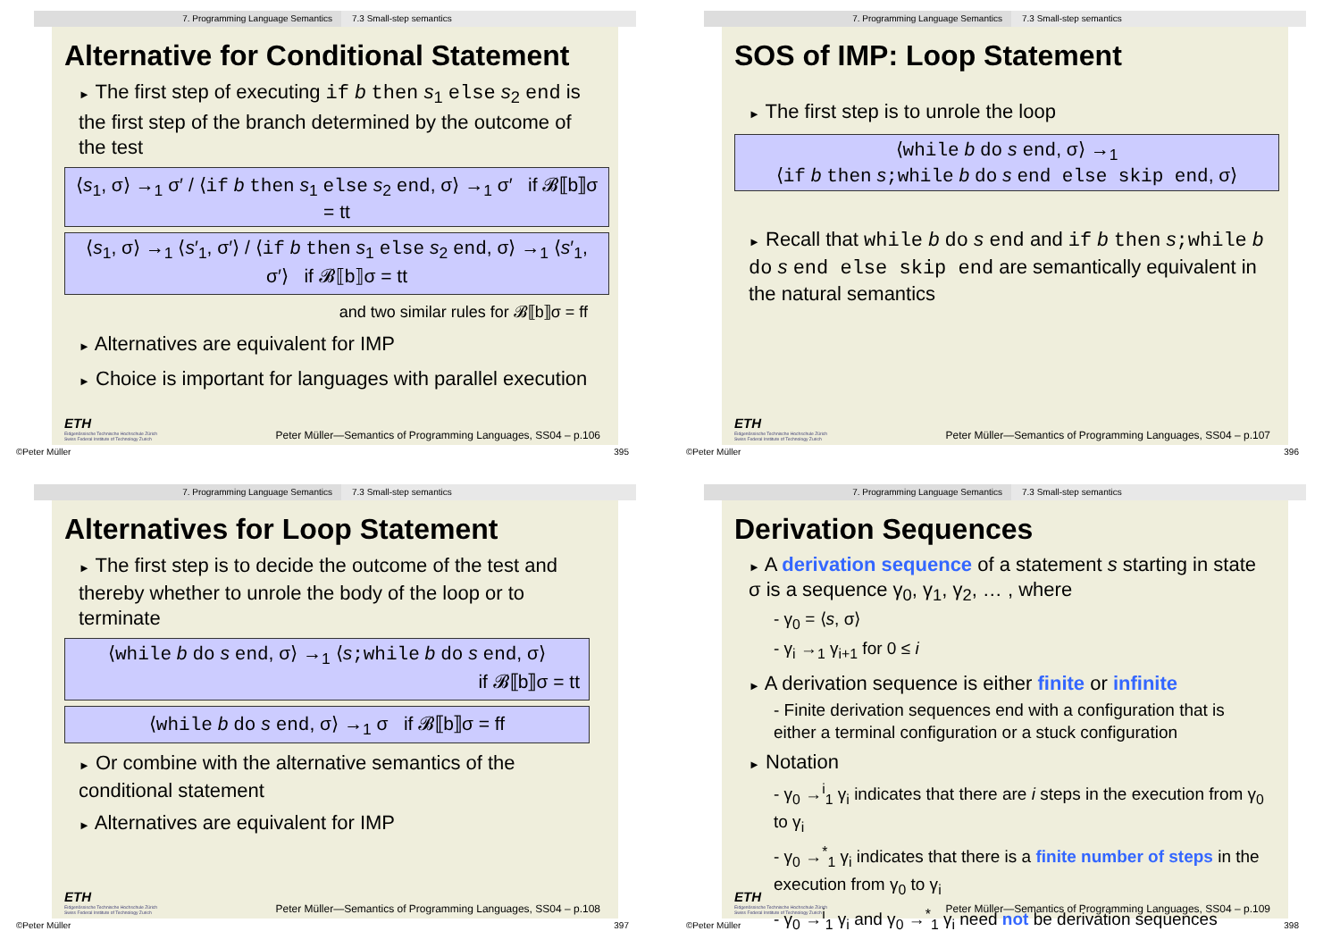7. Programming Language Semantics 7.3 Small-step semantics
Alternative for Conditional Statement
► The first step of executing if b then s<sub>1</sub> else s<sub>2</sub> end is the first step of the branch determined by the outcome of the test
⟨s<sub>1</sub>, σ⟩ →<sub>1</sub> σ′ / ⟨if b then s<sub>1</sub> else s<sub>2</sub> end, σ⟩ →<sub>1</sub> σ′ if 𝓑⟦b⟧σ = tt
⟨s<sub>1</sub>, σ⟩ →<sub>1</sub> ⟨s′<sub>1</sub>, σ′⟩ / ⟨if b then s<sub>1</sub> else s<sub>2</sub> end, σ⟩ →<sub>1</sub> ⟨s′<sub>1</sub>, σ′⟩ if 𝓑⟦b⟧σ = tt
and two similar rules for 𝓑⟦b⟧σ = ff
► Alternatives are equivalent for IMP
► Choice is important for languages with parallel execution
ETH
Eidgenössische Technische Hochschule Zürich
Swiss Federal Institute of Technology Zurich
Peter Müller—Semantics of Programming Languages, SS04 – p.106
©Peter Müller 395
7. Programming Language Semantics 7.3 Small-step semantics
SOS of IMP: Loop Statement
► The first step is to unrole the loop
⟨while b do s end, σ⟩ →<sub>1</sub>
⟨if b then s;while b do s end else skip end, σ⟩
► Recall that while b do s end and if b then s;while b do s end else skip end are semantically equivalent in the natural semantics
ETH
Eidgenössische Technische Hochschule Zürich
Swiss Federal Institute of Technology Zurich
Peter Müller—Semantics of Programming Languages, SS04 – p.107
©Peter Müller 396
7. Programming Language Semantics 7.3 Small-step semantics
Alternatives for Loop Statement
► The first step is to decide the outcome of the test and thereby whether to unrole the body of the loop or to terminate
⟨while b do s end, σ⟩ →<sub>1</sub> ⟨s;while b do s end, σ⟩
if 𝓑⟦b⟧σ = tt
⟨while b do s end, σ⟩ →<sub>1</sub> σ if 𝓑⟦b⟧σ = ff
► Or combine with the alternative semantics of the conditional statement
► Alternatives are equivalent for IMP
ETH
Eidgenössische Technische Hochschule Zürich
Swiss Federal Institute of Technology Zurich
Peter Müller—Semantics of Programming Languages, SS04 – p.108
©Peter Müller 397
7. Programming Language Semantics 7.3 Small-step semantics
Derivation Sequences
► A derivation sequence of a statement s starting in state σ is a sequence γ<sub>0</sub>, γ<sub>1</sub>, γ<sub>2</sub>, … , where
- γ<sub>0</sub> = ⟨s, σ⟩
- γ<sub>i</sub> →<sub>1</sub> γ<sub>i+1</sub> for 0 ≤ i
► A derivation sequence is either finite or infinite
- Finite derivation sequences end with a configuration that is either a terminal configuration or a stuck configuration
► Notation
- γ<sub>0</sub> →<sup>i</sup><sub>1</sub> γ<sub>i</sub> indicates that there are i steps in the execution from γ<sub>0</sub> to γ<sub>i</sub>
- γ<sub>0</sub> →<sup>*</sup><sub>1</sub> γ<sub>i</sub> indicates that there is a finite number of steps in the execution from γ<sub>0</sub> to γ<sub>i</sub>
- γ<sub>0</sub> →<sup>i</sup><sub>1</sub> γ<sub>i</sub> and γ<sub>0</sub> →<sup>*</sup><sub>1</sub> γ<sub>i</sub> need not be derivation sequences
ETH
Eidgenössische Technische Hochschule Zürich
Swiss Federal Institute of Technology Zurich
Peter Müller—Semantics of Programming Languages, SS04 – p.109
©Peter Müller 398